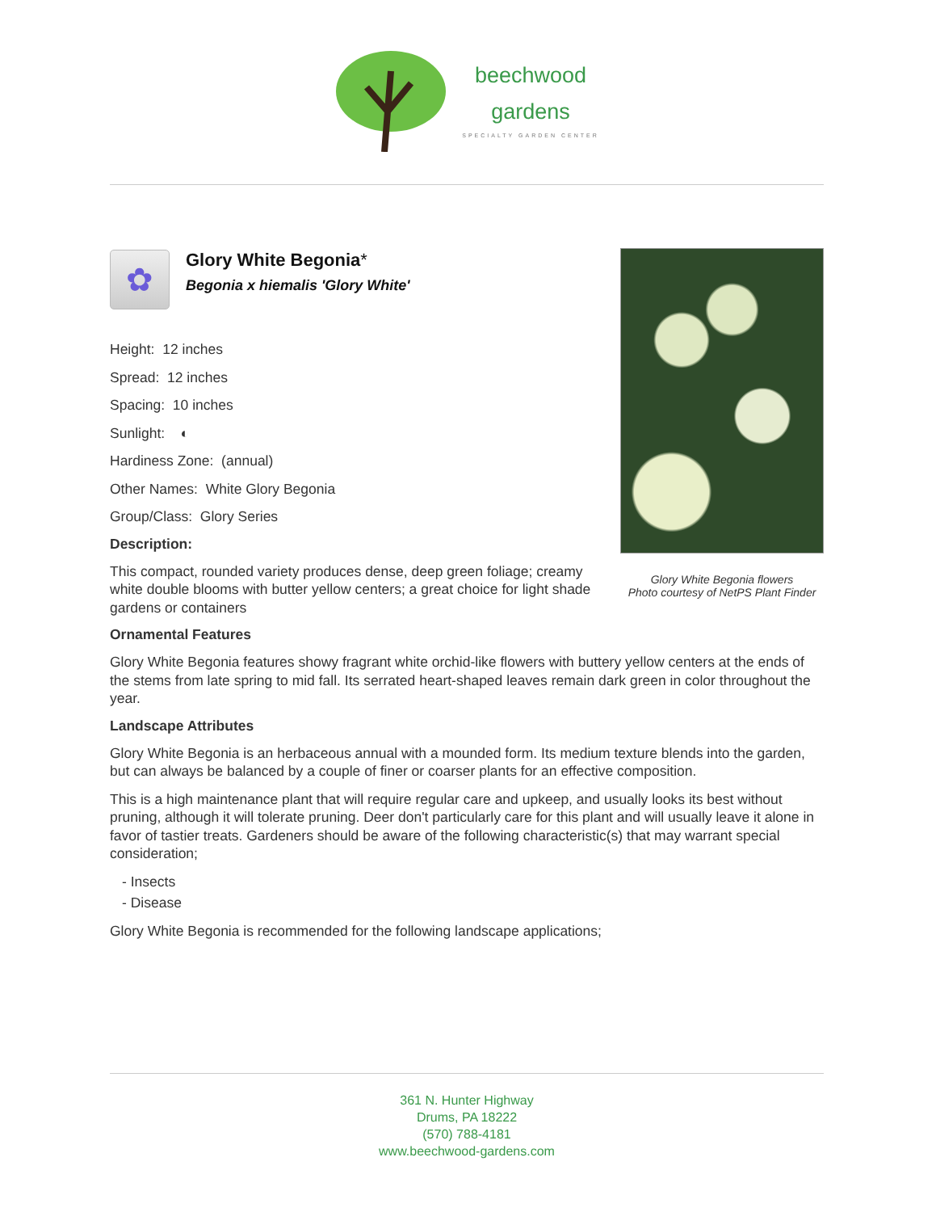beechwood
gardens
SPECIALTY GARDEN CENTER
Glory White Begonia flowers
Photo courtesy of NetPS Plant Finder
✿
Glory White Begonia*
Begonia x hiemalis 'Glory White'
Height: 12 inches
Spread: 12 inches
Spacing: 10 inches
Sunlight: ◐
Hardiness Zone: (annual)
Other Names: White Glory Begonia
Group/Class: Glory Series
Description:
This compact, rounded variety produces dense, deep green foliage; creamy white double blooms with butter yellow centers; a great choice for light shade gardens or containers
Ornamental Features
Glory White Begonia features showy fragrant white orchid-like flowers with buttery yellow centers at the ends of the stems from late spring to mid fall. Its serrated heart-shaped leaves remain dark green in color throughout the year.
Landscape Attributes
Glory White Begonia is an herbaceous annual with a mounded form. Its medium texture blends into the garden, but can always be balanced by a couple of finer or coarser plants for an effective composition.
This is a high maintenance plant that will require regular care and upkeep, and usually looks its best without pruning, although it will tolerate pruning. Deer don't particularly care for this plant and will usually leave it alone in favor of tastier treats. Gardeners should be aware of the following characteristic(s) that may warrant special consideration;
- Insects
- Disease
Glory White Begonia is recommended for the following landscape applications;
361 N. Hunter Highway
Drums, PA 18222
(570) 788-4181
www.beechwood-gardens.com